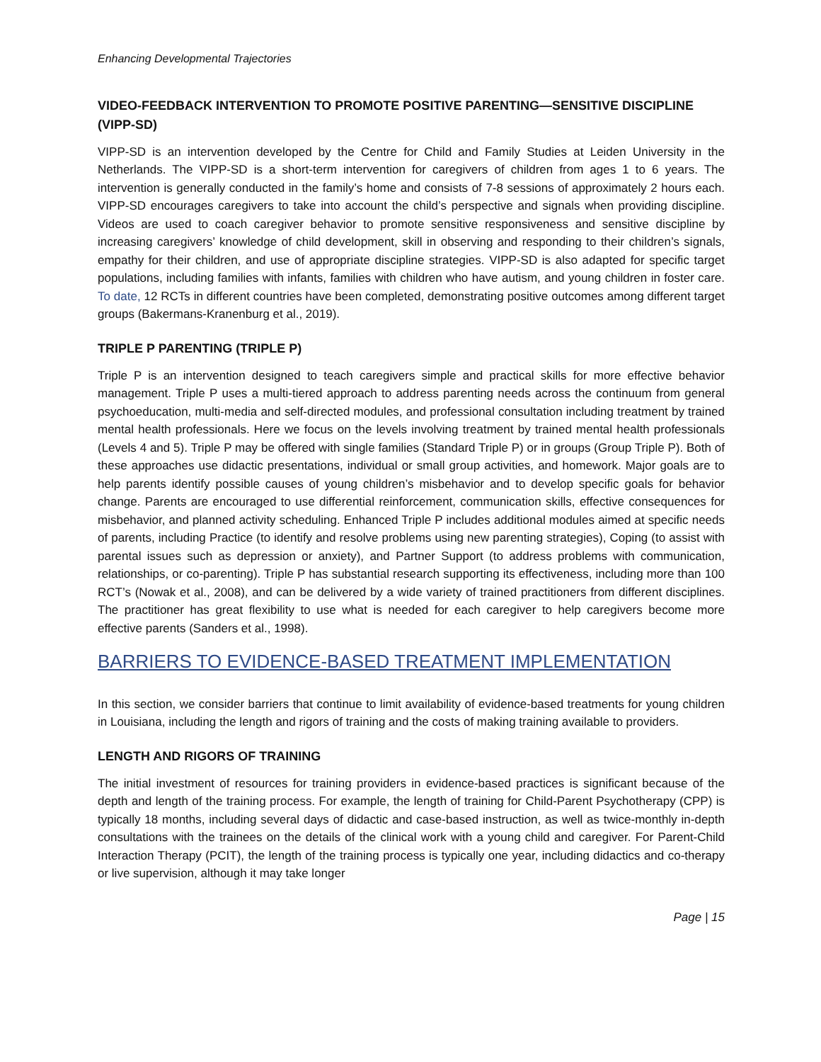Enhancing Developmental Trajectories
VIDEO-FEEDBACK INTERVENTION TO PROMOTE POSITIVE PARENTING—SENSITIVE DISCIPLINE (VIPP-SD)
VIPP-SD is an intervention developed by the Centre for Child and Family Studies at Leiden University in the Netherlands. The VIPP-SD is a short-term intervention for caregivers of children from ages 1 to 6 years. The intervention is generally conducted in the family’s home and consists of 7-8 sessions of approximately 2 hours each. VIPP-SD encourages caregivers to take into account the child’s perspective and signals when providing discipline. Videos are used to coach caregiver behavior to promote sensitive responsiveness and sensitive discipline by increasing caregivers’ knowledge of child development, skill in observing and responding to their children’s signals, empathy for their children, and use of appropriate discipline strategies. VIPP-SD is also adapted for specific target populations, including families with infants, families with children who have autism, and young children in foster care. To date, 12 RCTs in different countries have been completed, demonstrating positive outcomes among different target groups (Bakermans-Kranenburg et al., 2019).
TRIPLE P PARENTING (TRIPLE P)
Triple P is an intervention designed to teach caregivers simple and practical skills for more effective behavior management. Triple P uses a multi-tiered approach to address parenting needs across the continuum from general psychoeducation, multi-media and self-directed modules, and professional consultation including treatment by trained mental health professionals. Here we focus on the levels involving treatment by trained mental health professionals (Levels 4 and 5). Triple P may be offered with single families (Standard Triple P) or in groups (Group Triple P). Both of these approaches use didactic presentations, individual or small group activities, and homework. Major goals are to help parents identify possible causes of young children’s misbehavior and to develop specific goals for behavior change. Parents are encouraged to use differential reinforcement, communication skills, effective consequences for misbehavior, and planned activity scheduling. Enhanced Triple P includes additional modules aimed at specific needs of parents, including Practice (to identify and resolve problems using new parenting strategies), Coping (to assist with parental issues such as depression or anxiety), and Partner Support (to address problems with communication, relationships, or co-parenting). Triple P has substantial research supporting its effectiveness, including more than 100 RCT’s (Nowak et al., 2008), and can be delivered by a wide variety of trained practitioners from different disciplines. The practitioner has great flexibility to use what is needed for each caregiver to help caregivers become more effective parents (Sanders et al., 1998).
BARRIERS TO EVIDENCE-BASED TREATMENT IMPLEMENTATION
In this section, we consider barriers that continue to limit availability of evidence-based treatments for young children in Louisiana, including the length and rigors of training and the costs of making training available to providers.
LENGTH AND RIGORS OF TRAINING
The initial investment of resources for training providers in evidence-based practices is significant because of the depth and length of the training process. For example, the length of training for Child-Parent Psychotherapy (CPP) is typically 18 months, including several days of didactic and case-based instruction, as well as twice-monthly in-depth consultations with the trainees on the details of the clinical work with a young child and caregiver. For Parent-Child Interaction Therapy (PCIT), the length of the training process is typically one year, including didactics and co-therapy or live supervision, although it may take longer
Page | 15